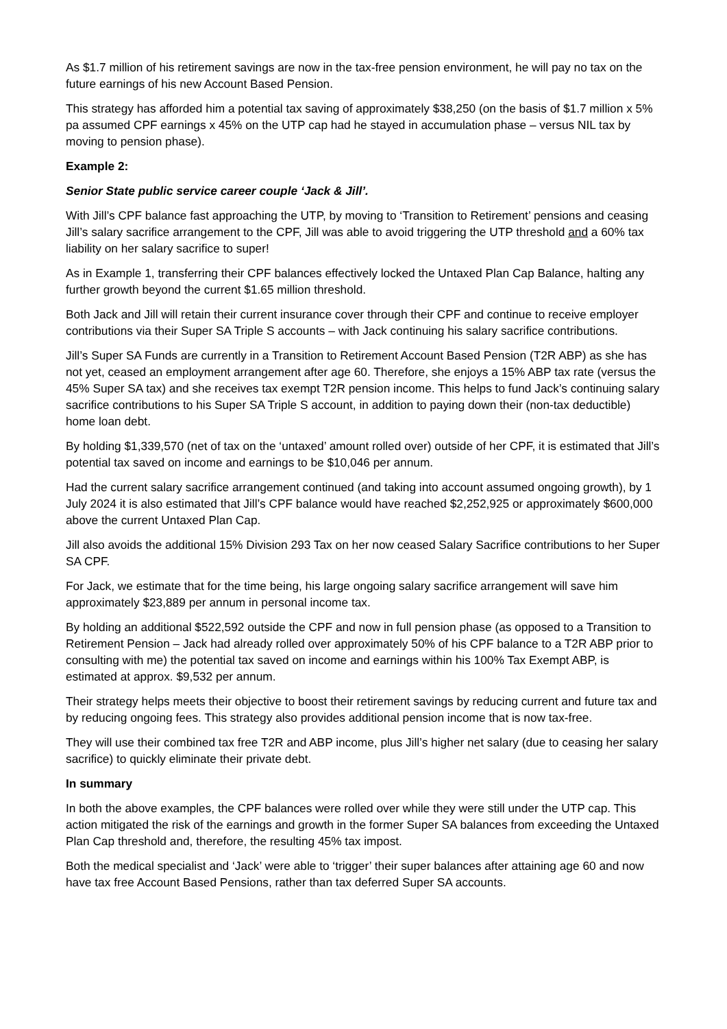As $1.7 million of his retirement savings are now in the tax-free pension environment, he will pay no tax on the future earnings of his new Account Based Pension.
This strategy has afforded him a potential tax saving of approximately $38,250 (on the basis of $1.7 million x 5% pa assumed CPF earnings x 45% on the UTP cap had he stayed in accumulation phase – versus NIL tax by moving to pension phase).
Example 2:
Senior State public service career couple ‘Jack & Jill’.
With Jill’s CPF balance fast approaching the UTP, by moving to ‘Transition to Retirement’ pensions and ceasing Jill’s salary sacrifice arrangement to the CPF, Jill was able to avoid triggering the UTP threshold and a 60% tax liability on her salary sacrifice to super!
As in Example 1, transferring their CPF balances effectively locked the Untaxed Plan Cap Balance, halting any further growth beyond the current $1.65 million threshold.
Both Jack and Jill will retain their current insurance cover through their CPF and continue to receive employer contributions via their Super SA Triple S accounts – with Jack continuing his salary sacrifice contributions.
Jill’s Super SA Funds are currently in a Transition to Retirement Account Based Pension (T2R ABP) as she has not yet, ceased an employment arrangement after age 60. Therefore, she enjoys a 15% ABP tax rate (versus the 45% Super SA tax) and she receives tax exempt T2R pension income. This helps to fund Jack’s continuing salary sacrifice contributions to his Super SA Triple S account, in addition to paying down their (non-tax deductible) home loan debt.
By holding $1,339,570 (net of tax on the ‘untaxed’ amount rolled over) outside of her CPF, it is estimated that Jill’s potential tax saved on income and earnings to be $10,046 per annum.
Had the current salary sacrifice arrangement continued (and taking into account assumed ongoing growth), by 1 July 2024 it is also estimated that Jill’s CPF balance would have reached $2,252,925 or approximately $600,000 above the current Untaxed Plan Cap.
Jill also avoids the additional 15% Division 293 Tax on her now ceased Salary Sacrifice contributions to her Super SA CPF.
For Jack, we estimate that for the time being, his large ongoing salary sacrifice arrangement will save him approximately $23,889 per annum in personal income tax.
By holding an additional $522,592 outside the CPF and now in full pension phase (as opposed to a Transition to Retirement Pension – Jack had already rolled over approximately 50% of his CPF balance to a T2R ABP prior to consulting with me) the potential tax saved on income and earnings within his 100% Tax Exempt ABP, is estimated at approx. $9,532 per annum.
Their strategy helps meets their objective to boost their retirement savings by reducing current and future tax and by reducing ongoing fees. This strategy also provides additional pension income that is now tax-free.
They will use their combined tax free T2R and ABP income, plus Jill’s higher net salary (due to ceasing her salary sacrifice) to quickly eliminate their private debt.
In summary
In both the above examples, the CPF balances were rolled over while they were still under the UTP cap. This action mitigated the risk of the earnings and growth in the former Super SA balances from exceeding the Untaxed Plan Cap threshold and, therefore, the resulting 45% tax impost.
Both the medical specialist and ‘Jack’ were able to ‘trigger’ their super balances after attaining age 60 and now have tax free Account Based Pensions, rather than tax deferred Super SA accounts.